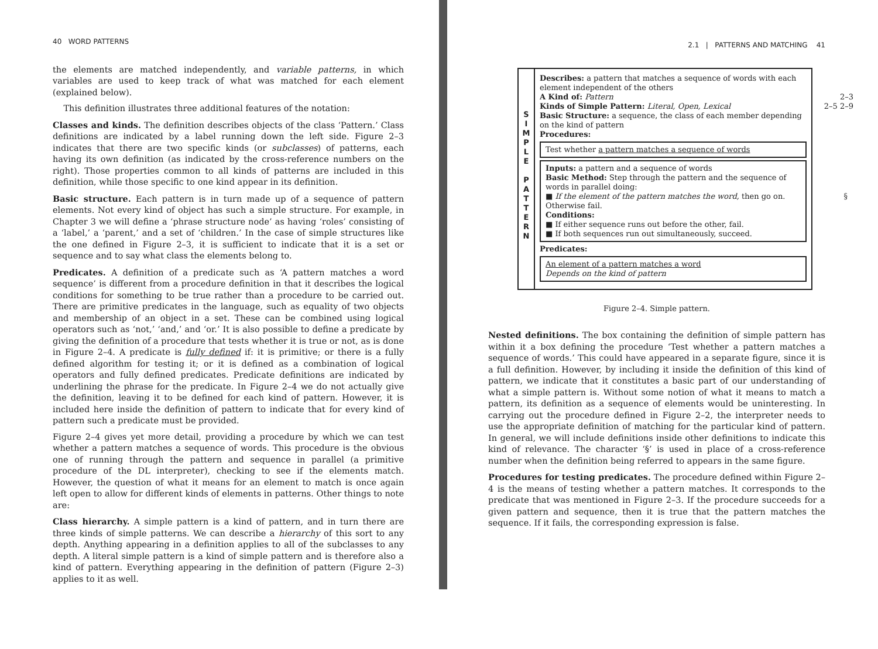40 WORD PATTERNS
the elements are matched independently, and variable patterns, in which variables are used to keep track of what was matched for each element (explained below).
This definition illustrates three additional features of the notation:
Classes and kinds. The definition describes objects of the class ‘Pattern.’ Class definitions are indicated by a label running down the left side. Figure 2–3 indicates that there are two specific kinds (or subclasses) of patterns, each having its own definition (as indicated by the cross-reference numbers on the right). Those properties common to all kinds of patterns are included in this definition, while those specific to one kind appear in its definition.
Basic structure. Each pattern is in turn made up of a sequence of pattern elements. Not every kind of object has such a simple structure. For example, in Chapter 3 we will define a ‘phrase structure node’ as having ‘roles’ consisting of a ‘label,’ a ‘parent,’ and a set of ‘children.’ In the case of simple structures like the one defined in Figure 2–3, it is sufficient to indicate that it is a set or sequence and to say what class the elements belong to.
Predicates. A definition of a predicate such as ‘A pattern matches a word sequence’ is different from a procedure definition in that it describes the logical conditions for something to be true rather than a procedure to be carried out. There are primitive predicates in the language, such as equality of two objects and membership of an object in a set. These can be combined using logical operators such as ‘not,’ ‘and,’ and ‘or.’ It is also possible to define a predicate by giving the definition of a procedure that tests whether it is true or not, as is done in Figure 2–4. A predicate is fully defined if: it is primitive; or there is a fully defined algorithm for testing it; or it is defined as a combination of logical operators and fully defined predicates. Predicate definitions are indicated by underlining the phrase for the predicate. In Figure 2–4 we do not actually give the definition, leaving it to be defined for each kind of pattern. However, it is included here inside the definition of pattern to indicate that for every kind of pattern such a predicate must be provided.
Figure 2–4 gives yet more detail, providing a procedure by which we can test whether a pattern matches a sequence of words. This procedure is the obvious one of running through the pattern and sequence in parallel (a primitive procedure of the DL interpreter), checking to see if the elements match. However, the question of what it means for an element to match is once again left open to allow for different kinds of elements in patterns. Other things to note are:
Class hierarchy. A simple pattern is a kind of pattern, and in turn there are three kinds of simple patterns. We can describe a hierarchy of this sort to any depth. Anything appearing in a definition applies to all of the subclasses to any depth. A literal simple pattern is a kind of simple pattern and is therefore also a kind of pattern. Everything appearing in the definition of pattern (Figure 2–3) applies to it as well.
2.1 | PATTERNS AND MATCHING 41
S
I
M
P
L
E
P
A
T
T
E
R
N
Describes: a pattern that matches a sequence of words with each element independent of the others
2–3 A Kind of: Pattern
2–5 2–9 Kinds of Simple Pattern: Literal, Open, Lexical
Basic Structure: a sequence, the class of each member depending on the kind of pattern
Procedures:
Test whether a pattern matches a sequence of words
Inputs: a pattern and a sequence of words
Basic Method: Step through the pattern and the sequence of words in parallel doing:
§ ■ If the element of the pattern matches the word, then go on. Otherwise fail.
Conditions:
■ If either sequence runs out before the other, fail.
■ If both sequences run out simultaneously, succeed.
Predicates:
An element of a pattern matches a word
Depends on the kind of pattern
Figure 2–4. Simple pattern.
Nested definitions. The box containing the definition of simple pattern has within it a box defining the procedure ‘Test whether a pattern matches a sequence of words.’ This could have appeared in a separate figure, since it is a full definition. However, by including it inside the definition of this kind of pattern, we indicate that it constitutes a basic part of our understanding of what a simple pattern is. Without some notion of what it means to match a pattern, its definition as a sequence of elements would be uninteresting. In carrying out the procedure defined in Figure 2–2, the interpreter needs to use the appropriate definition of matching for the particular kind of pattern. In general, we will include definitions inside other definitions to indicate this kind of relevance. The character ‘§’ is used in place of a cross-reference number when the definition being referred to appears in the same figure.
Procedures for testing predicates. The procedure defined within Figure 2–4 is the means of testing whether a pattern matches. It corresponds to the predicate that was mentioned in Figure 2–3. If the procedure succeeds for a given pattern and sequence, then it is true that the pattern matches the sequence. If it fails, the corresponding expression is false.